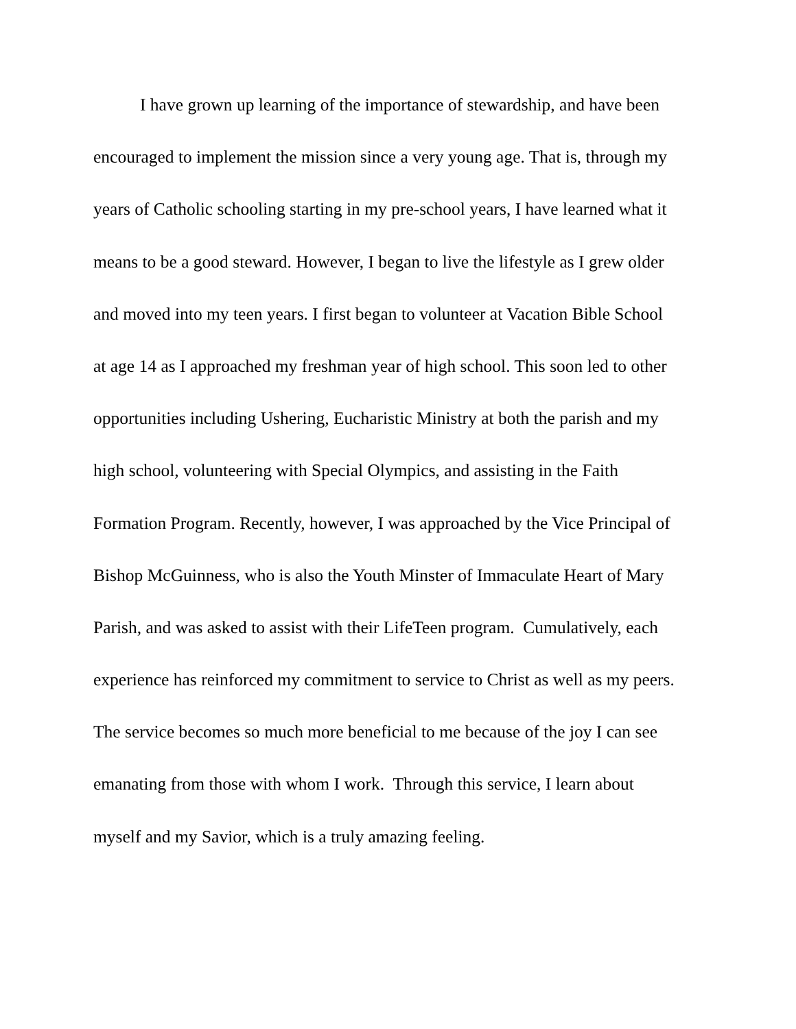I have grown up learning of the importance of stewardship, and have been
encouraged to implement the mission since a very young age. That is, through my
years of Catholic schooling starting in my pre-school years, I have learned what it
means to be a good steward. However, I began to live the lifestyle as I grew older
and moved into my teen years. I first began to volunteer at Vacation Bible School
at age 14 as I approached my freshman year of high school. This soon led to other
opportunities including Ushering, Eucharistic Ministry at both the parish and my
high school, volunteering with Special Olympics, and assisting in the Faith
Formation Program. Recently, however, I was approached by the Vice Principal of
Bishop McGuinness, who is also the Youth Minster of Immaculate Heart of Mary
Parish, and was asked to assist with their LifeTeen program. Cumulatively, each
experience has reinforced my commitment to service to Christ as well as my peers.
The service becomes so much more beneficial to me because of the joy I can see
emanating from those with whom I work. Through this service, I learn about
myself and my Savior, which is a truly amazing feeling.